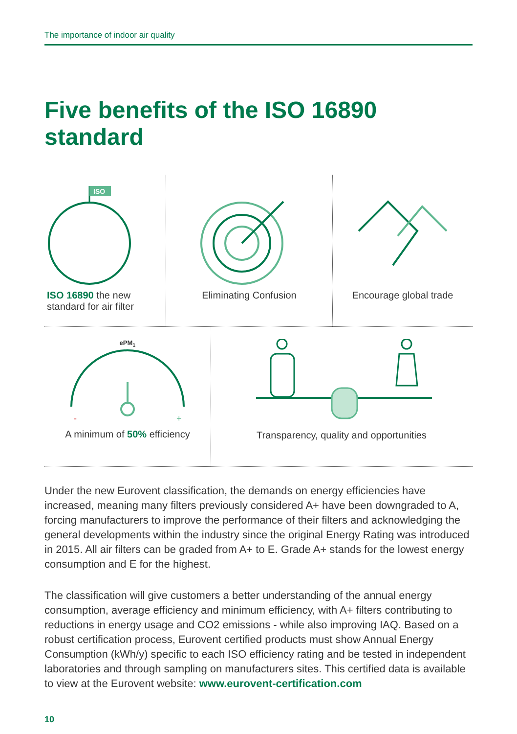The importance of indoor air quality
Five benefits of the ISO 16890 standard
ISO
ISO 16890 the new
standard for air filter
Eliminating Confusion Encourage global trade
ePM<sub>1</sub>
-
+
A minimum of 50% efficiency
Transparency, quality and opportunities
Under the new Eurovent classification, the demands on energy efficiencies have increased, meaning many filters previously considered A+ have been downgraded to A, forcing manufacturers to improve the performance of their filters and acknowledging the general developments within the industry since the original Energy Rating was introduced in 2015. All air filters can be graded from A+ to E. Grade A+ stands for the lowest energy consumption and E for the highest.
The classification will give customers a better understanding of the annual energy consumption, average efficiency and minimum efficiency, with A+ filters contributing to reductions in energy usage and CO2 emissions - while also improving IAQ. Based on a robust certification process, Eurovent certified products must show Annual Energy Consumption (kWh/y) specific to each ISO efficiency rating and be tested in independent laboratories and through sampling on manufacturers sites. This certified data is available to view at the Eurovent website: www.eurovent-certification.com
10